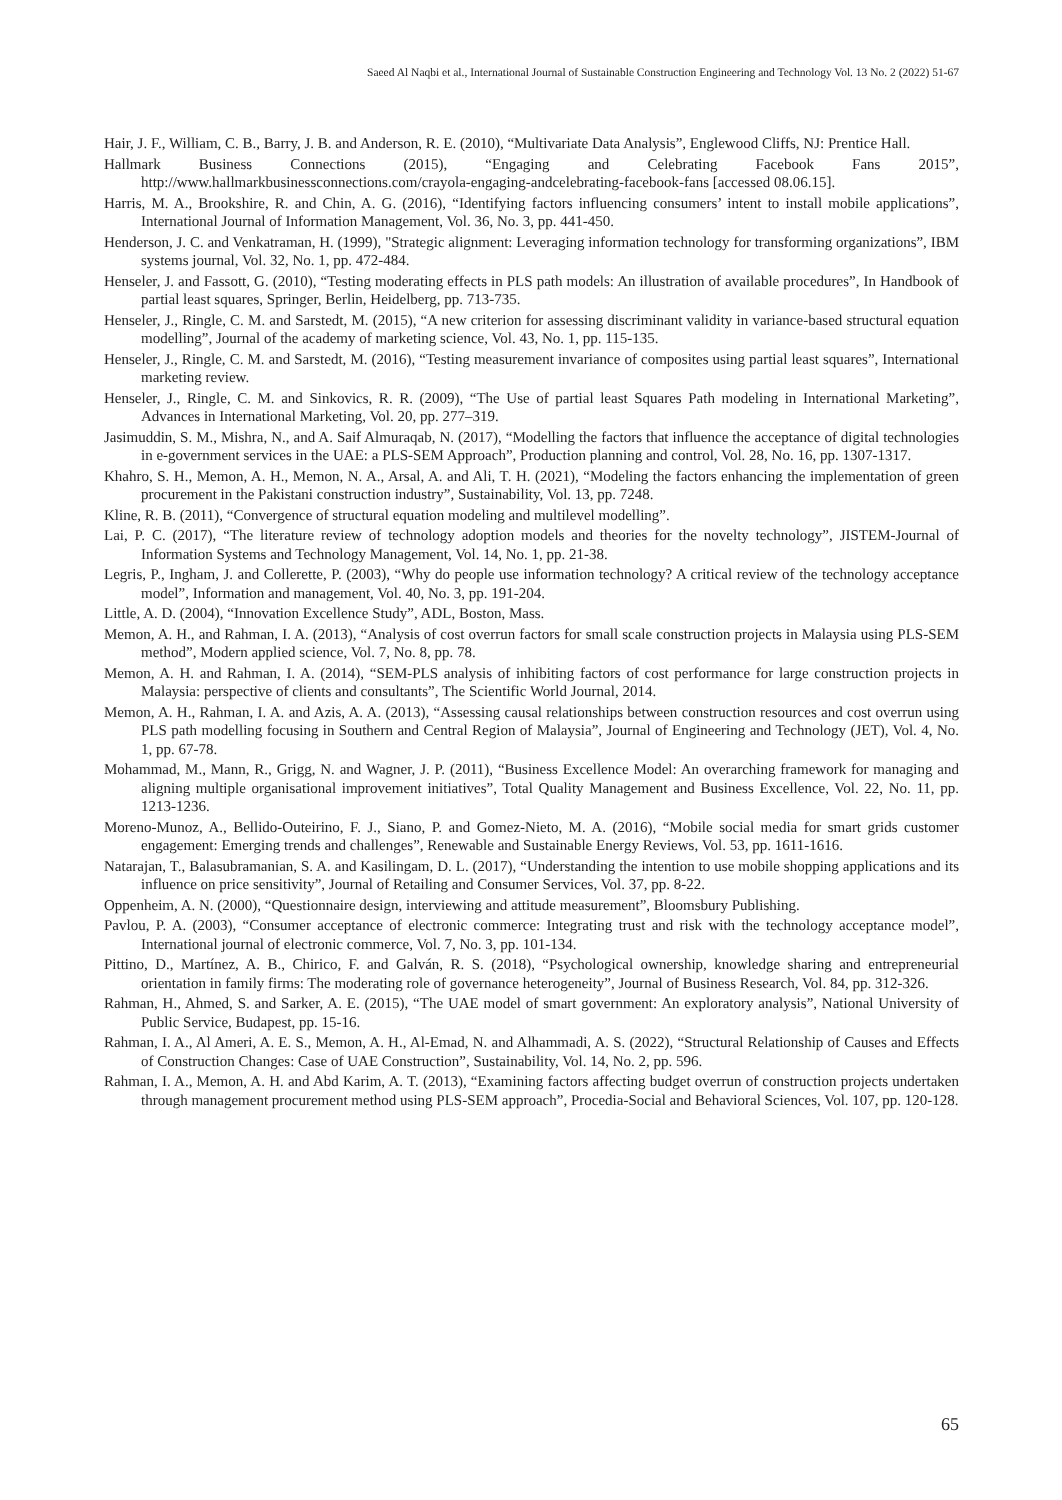Saeed Al Naqbi et al., International Journal of Sustainable Construction Engineering and Technology Vol. 13 No. 2 (2022) 51-67
Hair, J. F., William, C. B., Barry, J. B. and Anderson, R. E. (2010), “Multivariate Data Analysis”, Englewood Cliffs, NJ: Prentice Hall.
Hallmark Business Connections (2015), “Engaging and Celebrating Facebook Fans 2015”, http://www.hallmarkbusinessconnections.com/crayola-engaging-andcelebrating-facebook-fans [accessed 08.06.15].
Harris, M. A., Brookshire, R. and Chin, A. G. (2016), “Identifying factors influencing consumers’ intent to install mobile applications”, International Journal of Information Management, Vol. 36, No. 3, pp. 441-450.
Henderson, J. C. and Venkatraman, H. (1999), "Strategic alignment: Leveraging information technology for transforming organizations”, IBM systems journal, Vol. 32, No. 1, pp. 472-484.
Henseler, J. and Fassott, G. (2010), “Testing moderating effects in PLS path models: An illustration of available procedures”, In Handbook of partial least squares, Springer, Berlin, Heidelberg, pp. 713-735.
Henseler, J., Ringle, C. M. and Sarstedt, M. (2015), “A new criterion for assessing discriminant validity in variance-based structural equation modelling”, Journal of the academy of marketing science, Vol. 43, No. 1, pp. 115-135.
Henseler, J., Ringle, C. M. and Sarstedt, M. (2016), “Testing measurement invariance of composites using partial least squares”, International marketing review.
Henseler, J., Ringle, C. M. and Sinkovics, R. R. (2009), “The Use of partial least Squares Path modeling in International Marketing”, Advances in International Marketing, Vol. 20, pp. 277–319.
Jasimuddin, S. M., Mishra, N., and A. Saif Almuraqab, N. (2017), “Modelling the factors that influence the acceptance of digital technologies in e-government services in the UAE: a PLS-SEM Approach”, Production planning and control, Vol. 28, No. 16, pp. 1307-1317.
Khahro, S. H., Memon, A. H., Memon, N. A., Arsal, A. and Ali, T. H. (2021), “Modeling the factors enhancing the implementation of green procurement in the Pakistani construction industry”, Sustainability, Vol. 13, pp. 7248.
Kline, R. B. (2011), “Convergence of structural equation modeling and multilevel modelling”.
Lai, P. C. (2017), “The literature review of technology adoption models and theories for the novelty technology”, JISTEM-Journal of Information Systems and Technology Management, Vol. 14, No. 1, pp. 21-38.
Legris, P., Ingham, J. and Collerette, P. (2003), “Why do people use information technology? A critical review of the technology acceptance model”, Information and management, Vol. 40, No. 3, pp. 191-204.
Little, A. D. (2004), “Innovation Excellence Study”, ADL, Boston, Mass.
Memon, A. H., and Rahman, I. A. (2013), “Analysis of cost overrun factors for small scale construction projects in Malaysia using PLS-SEM method”, Modern applied science, Vol. 7, No. 8, pp. 78.
Memon, A. H. and Rahman, I. A. (2014), “SEM-PLS analysis of inhibiting factors of cost performance for large construction projects in Malaysia: perspective of clients and consultants”, The Scientific World Journal, 2014.
Memon, A. H., Rahman, I. A. and Azis, A. A. (2013), “Assessing causal relationships between construction resources and cost overrun using PLS path modelling focusing in Southern and Central Region of Malaysia”, Journal of Engineering and Technology (JET), Vol. 4, No. 1, pp. 67-78.
Mohammad, M., Mann, R., Grigg, N. and Wagner, J. P. (2011), “Business Excellence Model: An overarching framework for managing and aligning multiple organisational improvement initiatives”, Total Quality Management and Business Excellence, Vol. 22, No. 11, pp. 1213-1236.
Moreno-Munoz, A., Bellido-Outeirino, F. J., Siano, P. and Gomez-Nieto, M. A. (2016), “Mobile social media for smart grids customer engagement: Emerging trends and challenges”, Renewable and Sustainable Energy Reviews, Vol. 53, pp. 1611-1616.
Natarajan, T., Balasubramanian, S. A. and Kasilingam, D. L. (2017), “Understanding the intention to use mobile shopping applications and its influence on price sensitivity”, Journal of Retailing and Consumer Services, Vol. 37, pp. 8-22.
Oppenheim, A. N. (2000), “Questionnaire design, interviewing and attitude measurement”, Bloomsbury Publishing.
Pavlou, P. A. (2003), “Consumer acceptance of electronic commerce: Integrating trust and risk with the technology acceptance model”, International journal of electronic commerce, Vol. 7, No. 3, pp. 101-134.
Pittino, D., Martínez, A. B., Chirico, F. and Galván, R. S. (2018), “Psychological ownership, knowledge sharing and entrepreneurial orientation in family firms: The moderating role of governance heterogeneity”, Journal of Business Research, Vol. 84, pp. 312-326.
Rahman, H., Ahmed, S. and Sarker, A. E. (2015), “The UAE model of smart government: An exploratory analysis”, National University of Public Service, Budapest, pp. 15-16.
Rahman, I. A., Al Ameri, A. E. S., Memon, A. H., Al-Emad, N. and Alhammadi, A. S. (2022), “Structural Relationship of Causes and Effects of Construction Changes: Case of UAE Construction”, Sustainability, Vol. 14, No. 2, pp. 596.
Rahman, I. A., Memon, A. H. and Abd Karim, A. T. (2013), “Examining factors affecting budget overrun of construction projects undertaken through management procurement method using PLS-SEM approach”, Procedia-Social and Behavioral Sciences, Vol. 107, pp. 120-128.
65